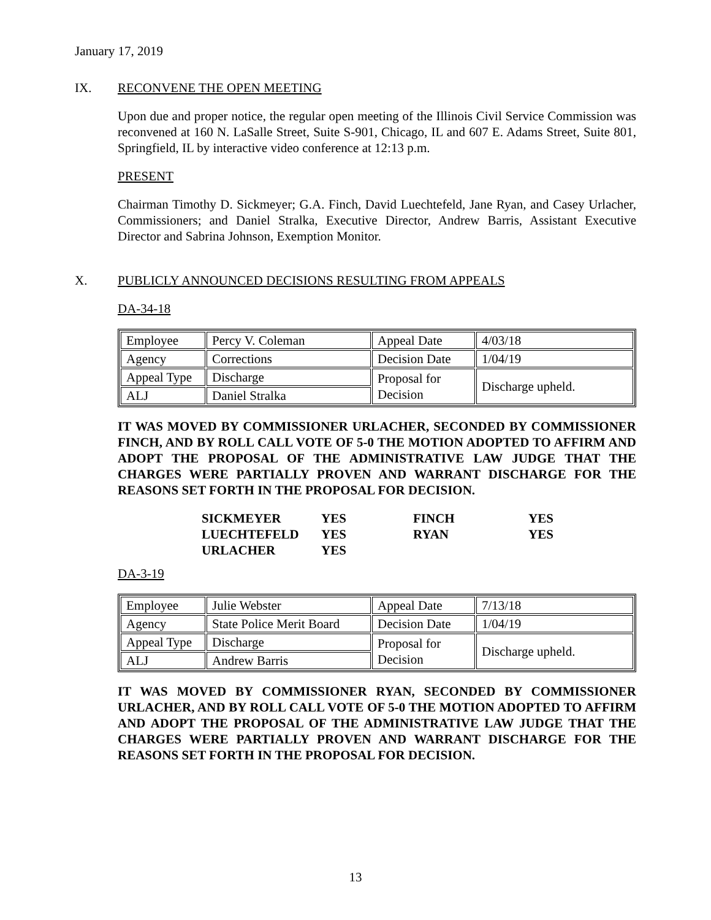January 17, 2019
IX. RECONVENE THE OPEN MEETING
Upon due and proper notice, the regular open meeting of the Illinois Civil Service Commission was reconvened at 160 N. LaSalle Street, Suite S-901, Chicago, IL and 607 E. Adams Street, Suite 801, Springfield, IL by interactive video conference at 12:13 p.m.
PRESENT
Chairman Timothy D. Sickmeyer; G.A. Finch, David Luechtefeld, Jane Ryan, and Casey Urlacher, Commissioners; and Daniel Stralka, Executive Director, Andrew Barris, Assistant Executive Director and Sabrina Johnson, Exemption Monitor.
X. PUBLICLY ANNOUNCED DECISIONS RESULTING FROM APPEALS
DA-34-18
| Employee | Percy V. Coleman | Appeal Date | 4/03/18 |
| Agency | Corrections | Decision Date | 1/04/19 |
| Appeal Type | Discharge | Proposal for Decision | Discharge upheld. |
| ALJ | Daniel Stralka | | |
IT WAS MOVED BY COMMISSIONER URLACHER, SECONDED BY COMMISSIONER FINCH, AND BY ROLL CALL VOTE OF 5-0 THE MOTION ADOPTED TO AFFIRM AND ADOPT THE PROPOSAL OF THE ADMINISTRATIVE LAW JUDGE THAT THE CHARGES WERE PARTIALLY PROVEN AND WARRANT DISCHARGE FOR THE REASONS SET FORTH IN THE PROPOSAL FOR DECISION.
| SICKMEYER | YES | FINCH | YES |
| LUECHTEFELD | YES | RYAN | YES |
| URLACHER | YES | | |
DA-3-19
| Employee | Julie Webster | Appeal Date | 7/13/18 |
| Agency | State Police Merit Board | Decision Date | 1/04/19 |
| Appeal Type | Discharge | Proposal for Decision | Discharge upheld. |
| ALJ | Andrew Barris | | |
IT WAS MOVED BY COMMISSIONER RYAN, SECONDED BY COMMISSIONER URLACHER, AND BY ROLL CALL VOTE OF 5-0 THE MOTION ADOPTED TO AFFIRM AND ADOPT THE PROPOSAL OF THE ADMINISTRATIVE LAW JUDGE THAT THE CHARGES WERE PARTIALLY PROVEN AND WARRANT DISCHARGE FOR THE REASONS SET FORTH IN THE PROPOSAL FOR DECISION.
13